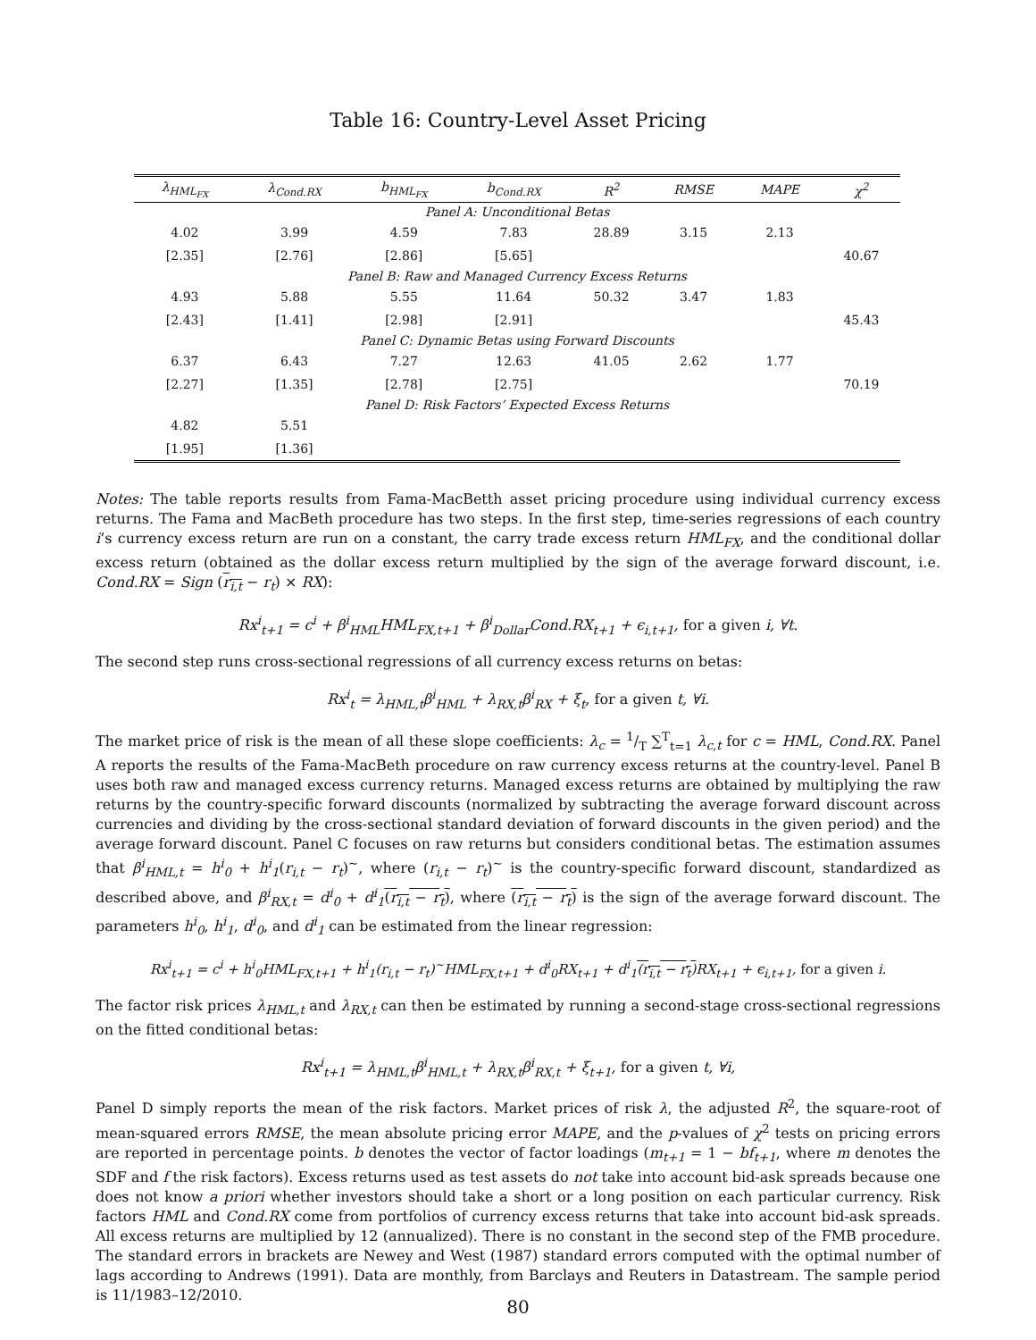Table 16: Country-Level Asset Pricing
| λ<sub>HML<sub>FX</sub></sub> | λ<sub>Cond.RX</sub> | b<sub>HML<sub>FX</sub></sub> | b<sub>Cond.RX</sub> | R<sup>2</sup> | RMSE | MAPE | χ<sup>2</sup> |
| --- | --- | --- | --- | --- | --- | --- | --- |
| Panel A: Unconditional Betas | | | | | | | |
| 4.02 | 3.99 | 4.59 | 7.83 | 28.89 | 3.15 | 2.13 | |
| [2.35] | [2.76] | [2.86] | [5.65] | | | | 40.67 |
| Panel B: Raw and Managed Currency Excess Returns | | | | | | | |
| 4.93 | 5.88 | 5.55 | 11.64 | 50.32 | 3.47 | 1.83 | |
| [2.43] | [1.41] | [2.98] | [2.91] | | | | 45.43 |
| Panel C: Dynamic Betas using Forward Discounts | | | | | | | |
| 6.37 | 6.43 | 7.27 | 12.63 | 41.05 | 2.62 | 1.77 | |
| [2.27] | [1.35] | [2.78] | [2.75] | | | | 70.19 |
| Panel D: Risk Factors’ Expected Excess Returns | | | | | | | |
| 4.82 | 5.51 | | | | | | |
| [1.95] | [1.36] | | | | | | |
Notes: The table reports results from Fama-MacBetth asset pricing procedure using individual currency excess returns. The Fama and MacBeth procedure has two steps. In the first step, time-series regressions of each country i’s currency excess return are run on a constant, the carry trade excess return HML<sub>FX</sub>, and the conditional dollar excess return (obtained as the dollar excess return multiplied by the sign of the average forward discount, i.e. Cond.RX = Sign (r<sub>i,t</sub> − r<sub>t</sub>) × RX):
Rx<sup>i</sup><sub>t+1</sub> = c<sup>i</sup> + β<sup>i</sup><sub>HML</sub>HML<sub>FX,t+1</sub> + β<sup>i</sup><sub>Dollar</sub>Cond.RX<sub>t+1</sub> + ϵ<sub>i,t+1</sub>, for a given i, ∀t.
The second step runs cross-sectional regressions of all currency excess returns on betas:
Rx<sup>i</sup><sub>t</sub> = λ<sub>HML,t</sub>β<sup>i</sup><sub>HML</sub> + λ<sub>RX,t</sub>β<sup>i</sup><sub>RX</sub> + ξ<sub>t</sub>, for a given t, ∀i.
The market price of risk is the mean of all these slope coefficients: λ<sub>c</sub> = 1/T ∑<sup>T</sup><sub>t=1</sub> λ<sub>c,t</sub> for c = HML, Cond.RX. Panel A reports the results of the Fama-MacBeth procedure on raw currency excess returns at the country-level. Panel B uses both raw and managed excess currency returns. Managed excess returns are obtained by multiplying the raw returns by the country-specific forward discounts (normalized by subtracting the average forward discount across currencies and dividing by the cross-sectional standard deviation of forward discounts in the given period) and the average forward discount. Panel C focuses on raw returns but considers conditional betas. The estimation assumes that β<sup>i</sup><sub>HML,t</sub> = h<sup>i</sup><sub>0</sub> + h<sup>i</sup><sub>1</sub>(r<sub>i,t</sub> − r<sub>t</sub>)<sup>~</sup>, where (r<sub>i,t</sub> − r<sub>t</sub>)<sup>~</sup> is the country-specific forward discount, standardized as described above, and β<sup>i</sup><sub>RX,t</sub> = d<sup>i</sup><sub>0</sub> + d<sup>i</sup><sub>1</sub>(r<sub>i,t</sub> − r<sub>t</sub>), where (r<sub>i,t</sub> − r<sub>t</sub>) is the sign of the average forward discount. The parameters h<sup>i</sup><sub>0</sub>, h<sup>i</sup><sub>1</sub>, d<sup>i</sup><sub>0</sub>, and d<sup>i</sup><sub>1</sub> can be estimated from the linear regression:
Rx<sup>i</sup><sub>t+1</sub> = c<sup>i</sup> + h<sup>i</sup><sub>0</sub>HML<sub>FX,t+1</sub> + h<sup>i</sup><sub>1</sub>(r<sub>i,t</sub> − r<sub>t</sub>)<sup>~</sup>HML<sub>FX,t+1</sub> + d<sup>i</sup><sub>0</sub>RX<sub>t+1</sub> + d<sup>i</sup><sub>1</sub>(r<sub>i,t</sub> − r<sub>t</sub>) RX<sub>t+1</sub> + ϵ<sub>i,t+1</sub>, for a given i.
The factor risk prices λ<sub>HML,t</sub> and λ<sub>RX,t</sub> can then be estimated by running a second-stage cross-sectional regressions on the fitted conditional betas:
Rx<sup>i</sup><sub>t+1</sub> = λ<sub>HML,t</sub>β<sup>i</sup><sub>HML,t</sub> + λ<sub>RX,t</sub>β<sup>i</sup><sub>RX,t</sub> + ξ<sub>t+1</sub>, for a given t, ∀i,
Panel D simply reports the mean of the risk factors. Market prices of risk λ, the adjusted R<sup>2</sup>, the square-root of mean-squared errors RMSE, the mean absolute pricing error MAPE, and the p-values of χ<sup>2</sup> tests on pricing errors are reported in percentage points. b denotes the vector of factor loadings (m<sub>t+1</sub> = 1 − bf<sub>t+1</sub>, where m denotes the SDF and f the risk factors). Excess returns used as test assets do not take into account bid-ask spreads because one does not know a priori whether investors should take a short or a long position on each particular currency. Risk factors HML and Cond.RX come from portfolios of currency excess returns that take into account bid-ask spreads. All excess returns are multiplied by 12 (annualized). There is no constant in the second step of the FMB procedure. The standard errors in brackets are Newey and West (1987) standard errors computed with the optimal number of lags according to Andrews (1991). Data are monthly, from Barclays and Reuters in Datastream. The sample period is 11/1983–12/2010.
80